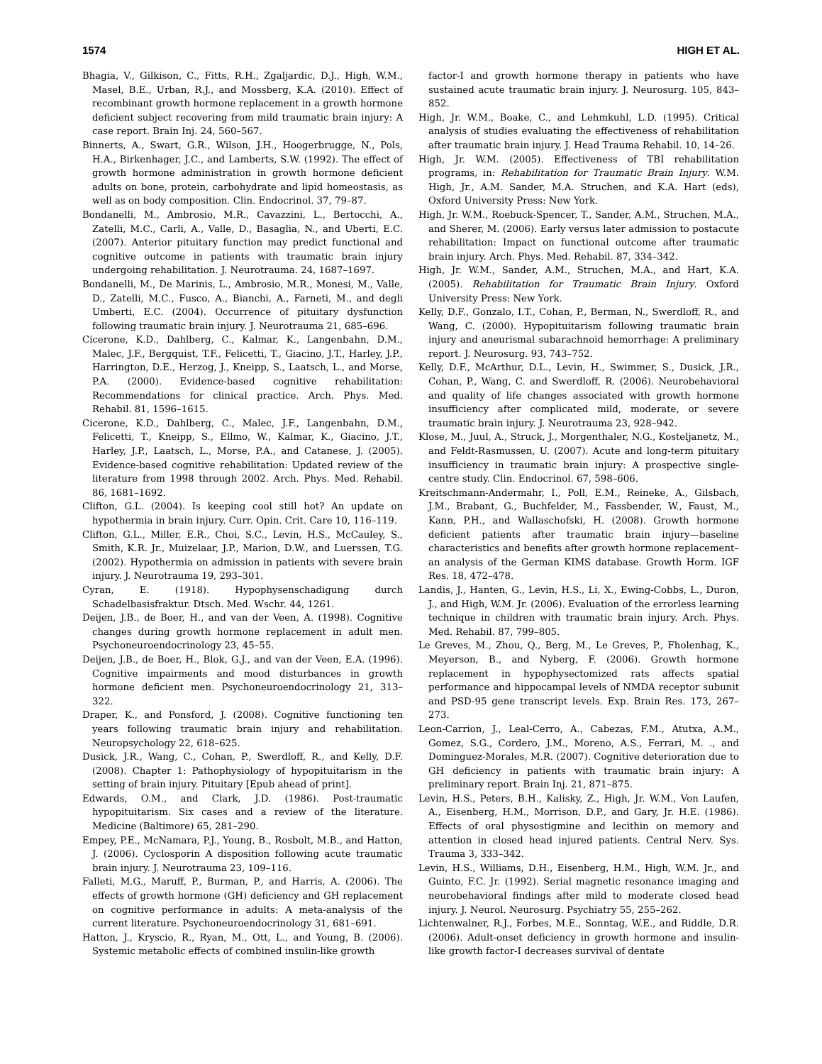1574 HIGH ET AL.
Bhagia, V., Gilkison, C., Fitts, R.H., Zgaljardic, D.J., High, W.M., Masel, B.E., Urban, R.J., and Mossberg, K.A. (2010). Effect of recombinant growth hormone replacement in a growth hormone deficient subject recovering from mild traumatic brain injury: A case report. Brain Inj. 24, 560–567.
Binnerts, A., Swart, G.R., Wilson, J.H., Hoogerbrugge, N., Pols, H.A., Birkenhager, J.C., and Lamberts, S.W. (1992). The effect of growth hormone administration in growth hormone deficient adults on bone, protein, carbohydrate and lipid homeostasis, as well as on body composition. Clin. Endocrinol. 37, 79–87.
Bondanelli, M., Ambrosio, M.R., Cavazzini, L., Bertocchi, A., Zatelli, M.C., Carli, A., Valle, D., Basaglia, N., and Uberti, E.C. (2007). Anterior pituitary function may predict functional and cognitive outcome in patients with traumatic brain injury undergoing rehabilitation. J. Neurotrauma. 24, 1687–1697.
Bondanelli, M., De Marinis, L., Ambrosio, M.R., Monesi, M., Valle, D., Zatelli, M.C., Fusco, A., Bianchi, A., Farneti, M., and degli Umberti, E.C. (2004). Occurrence of pituitary dysfunction following traumatic brain injury. J. Neurotrauma 21, 685–696.
Cicerone, K.D., Dahlberg, C., Kalmar, K., Langenbahn, D.M., Malec, J.F., Bergquist, T.F., Felicetti, T., Giacino, J.T., Harley, J.P., Harrington, D.E., Herzog, J., Kneipp, S., Laatsch, L., and Morse, P.A. (2000). Evidence-based cognitive rehabilitation: Recommendations for clinical practice. Arch. Phys. Med. Rehabil. 81, 1596–1615.
Cicerone, K.D., Dahlberg, C., Malec, J.F., Langenbahn, D.M., Felicetti, T., Kneipp, S., Ellmo, W., Kalmar, K., Giacino, J.T., Harley, J.P., Laatsch, L., Morse, P.A., and Catanese, J. (2005). Evidence-based cognitive rehabilitation: Updated review of the literature from 1998 through 2002. Arch. Phys. Med. Rehabil. 86, 1681–1692.
Clifton, G.L. (2004). Is keeping cool still hot? An update on hypothermia in brain injury. Curr. Opin. Crit. Care 10, 116–119.
Clifton, G.L., Miller, E.R., Choi, S.C., Levin, H.S., McCauley, S., Smith, K.R. Jr., Muizelaar, J.P., Marion, D.W., and Luerssen, T.G. (2002). Hypothermia on admission in patients with severe brain injury. J. Neurotrauma 19, 293–301.
Cyran, E. (1918). Hypophysenschadigung durch Schadelbasisfraktur. Dtsch. Med. Wschr. 44, 1261.
Deijen, J.B., de Boer, H., and van der Veen, A. (1998). Cognitive changes during growth hormone replacement in adult men. Psychoneuroendocrinology 23, 45–55.
Deijen, J.B., de Boer, H., Blok, G.J., and van der Veen, E.A. (1996). Cognitive impairments and mood disturbances in growth hormone deficient men. Psychoneuroendocrinology 21, 313–322.
Draper, K., and Ponsford, J. (2008). Cognitive functioning ten years following traumatic brain injury and rehabilitation. Neuropsychology 22, 618–625.
Dusick, J.R., Wang, C., Cohan, P., Swerdloff, R., and Kelly, D.F. (2008). Chapter 1: Pathophysiology of hypopituitarism in the setting of brain injury. Pituitary [Epub ahead of print].
Edwards, O.M., and Clark, J.D. (1986). Post-traumatic hypopituitarism. Six cases and a review of the literature. Medicine (Baltimore) 65, 281–290.
Empey, P.E., McNamara, P.J., Young, B., Rosbolt, M.B., and Hatton, J. (2006). Cyclosporin A disposition following acute traumatic brain injury. J. Neurotrauma 23, 109–116.
Falleti, M.G., Maruff, P., Burman, P., and Harris, A. (2006). The effects of growth hormone (GH) deficiency and GH replacement on cognitive performance in adults: A meta-analysis of the current literature. Psychoneuroendocrinology 31, 681–691.
Hatton, J., Kryscio, R., Ryan, M., Ott, L., and Young, B. (2006). Systemic metabolic effects of combined insulin-like growth
factor-I and growth hormone therapy in patients who have sustained acute traumatic brain injury. J. Neurosurg. 105, 843–852.
High, Jr. W.M., Boake, C., and Lehmkuhl, L.D. (1995). Critical analysis of studies evaluating the effectiveness of rehabilitation after traumatic brain injury. J. Head Trauma Rehabil. 10, 14–26.
High, Jr. W.M. (2005). Effectiveness of TBI rehabilitation programs, in: Rehabilitation for Traumatic Brain Injury. W.M. High, Jr., A.M. Sander, M.A. Struchen, and K.A. Hart (eds), Oxford University Press: New York.
High, Jr. W.M., Roebuck-Spencer, T., Sander, A.M., Struchen, M.A., and Sherer, M. (2006). Early versus later admission to postacute rehabilitation: Impact on functional outcome after traumatic brain injury. Arch. Phys. Med. Rehabil. 87, 334–342.
High, Jr. W.M., Sander, A.M., Struchen, M.A., and Hart, K.A. (2005). Rehabilitation for Traumatic Brain Injury. Oxford University Press: New York.
Kelly, D.F., Gonzalo, I.T., Cohan, P., Berman, N., Swerdloff, R., and Wang, C. (2000). Hypopituitarism following traumatic brain injury and aneurismal subarachnoid hemorrhage: A preliminary report. J. Neurosurg. 93, 743–752.
Kelly, D.F., McArthur, D.L., Levin, H., Swimmer, S., Dusick, J.R., Cohan, P., Wang, C. and Swerdloff, R. (2006). Neurobehavioral and quality of life changes associated with growth hormone insufficiency after complicated mild, moderate, or severe traumatic brain injury. J. Neurotrauma 23, 928–942.
Klose, M., Juul, A., Struck, J., Morgenthaler, N.G., Kosteljanetz, M., and Feldt-Rasmussen, U. (2007). Acute and long-term pituitary insufficiency in traumatic brain injury: A prospective single-centre study. Clin. Endocrinol. 67, 598–606.
Kreitschmann-Andermahr, I., Poll, E.M., Reineke, A., Gilsbach, J.M., Brabant, G., Buchfelder, M., Fassbender, W., Faust, M., Kann, P.H., and Wallaschofski, H. (2008). Growth hormone deficient patients after traumatic brain injury—baseline characteristics and benefits after growth hormone replacement–an analysis of the German KIMS database. Growth Horm. IGF Res. 18, 472–478.
Landis, J., Hanten, G., Levin, H.S., Li, X., Ewing-Cobbs, L., Duron, J., and High, W.M. Jr. (2006). Evaluation of the errorless learning technique in children with traumatic brain injury. Arch. Phys. Med. Rehabil. 87, 799–805.
Le Greves, M., Zhou, Q., Berg, M., Le Greves, P., Fholenhag, K., Meyerson, B., and Nyberg, F. (2006). Growth hormone replacement in hypophysectomized rats affects spatial performance and hippocampal levels of NMDA receptor subunit and PSD-95 gene transcript levels. Exp. Brain Res. 173, 267–273.
Leon-Carrion, J., Leal-Cerro, A., Cabezas, F.M., Atutxa, A.M., Gomez, S.G., Cordero, J.M., Moreno, A.S., Ferrari, M. ., and Dominguez-Morales, M.R. (2007). Cognitive deterioration due to GH deficiency in patients with traumatic brain injury: A preliminary report. Brain Inj. 21, 871–875.
Levin, H.S., Peters, B.H., Kalisky, Z., High, Jr. W.M., Von Laufen, A., Eisenberg, H.M., Morrison, D.P., and Gary, Jr. H.E. (1986). Effects of oral physostigmine and lecithin on memory and attention in closed head injured patients. Central Nerv. Sys. Trauma 3, 333–342.
Levin, H.S., Williams, D.H., Eisenberg, H.M., High, W.M. Jr., and Guinto, F.C. Jr. (1992). Serial magnetic resonance imaging and neurobehavioral findings after mild to moderate closed head injury. J. Neurol. Neurosurg. Psychiatry 55, 255–262.
Lichtenwalner, R.J., Forbes, M.E., Sonntag, W.E., and Riddle, D.R. (2006). Adult-onset deficiency in growth hormone and insulin-like growth factor-I decreases survival of dentate